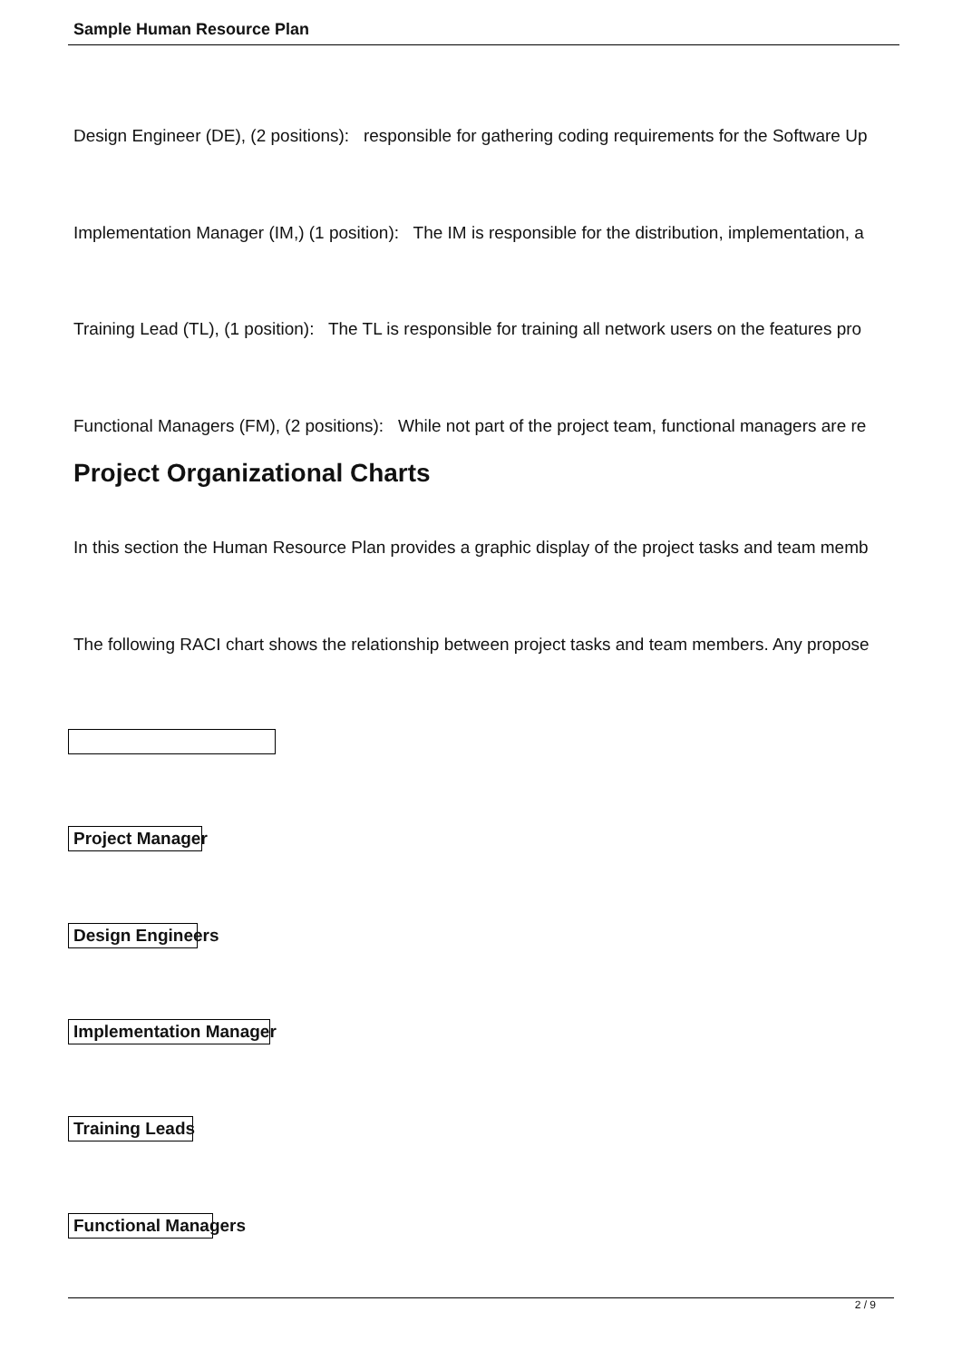Sample Human Resource Plan
Design Engineer (DE), (2 positions): responsible for gathering coding requirements for the Software Up
Implementation Manager (IM,) (1 position): The IM is responsible for the distribution, implementation, a
Training Lead (TL), (1 position): The TL is responsible for training all network users on the features pro
Functional Managers (FM), (2 positions): While not part of the project team, functional managers are re
Project Organizational Charts
In this section the Human Resource Plan provides a graphic display of the project tasks and team memb
The following RACI chart shows the relationship between project tasks and team members. Any propose
Project Manager
Design Engineers
Implementation Manager
Training Leads
Functional Managers
2 / 9